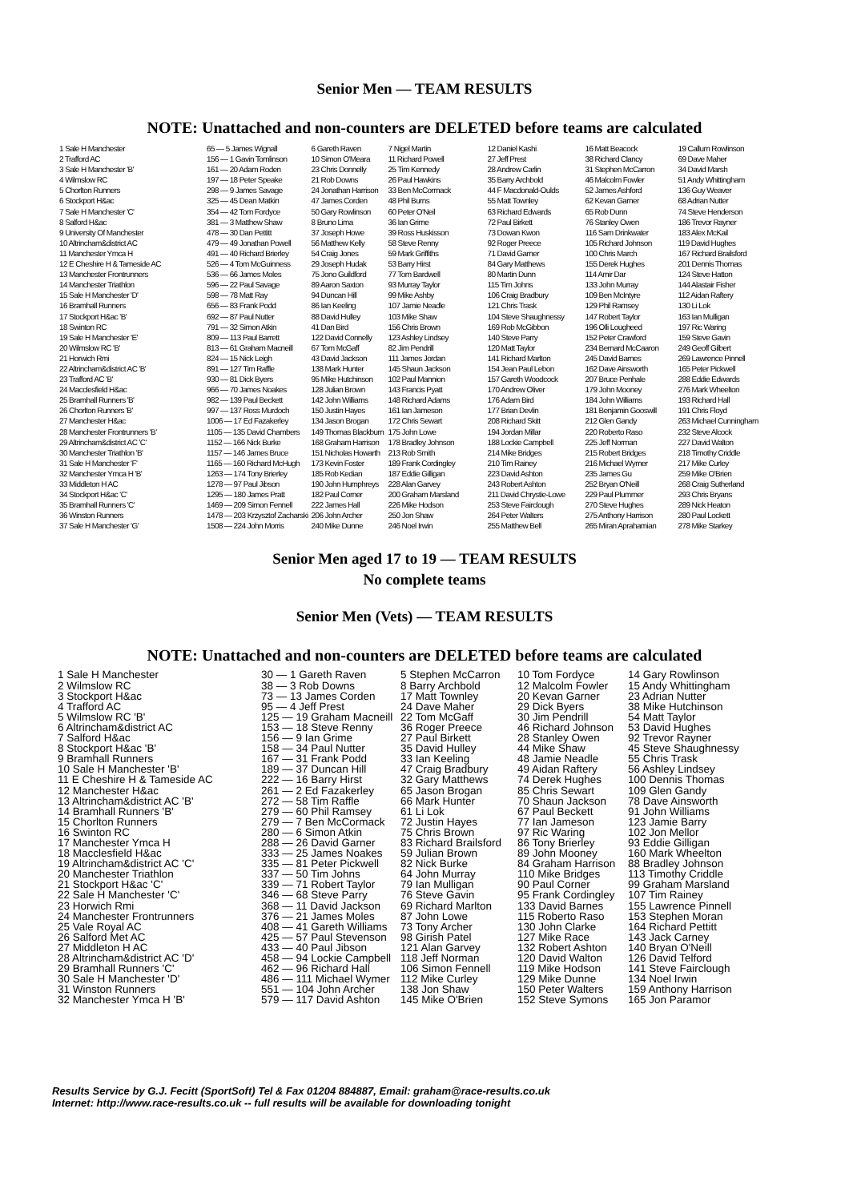Senior Men — TEAM RESULTS
NOTE: Unattached and non-counters are DELETED before teams are calculated
| 1 Sale H Manchester | 65 — 5 James Wignall | 6 Gareth Raven | 7 Nigel Martin | 12 Daniel Kashi | 16 Matt Beacock | 19 Callum Rowlinson |
| 2 Trafford AC | 156 — 1 Gavin Tomlinson | 10 Simon O'Meara | 11 Richard Powell | 27 Jeff Prest | 38 Richard Clancy | 69 Dave Maher |
| 3 Sale H Manchester 'B' | 161 — 20 Adam Roden | 23 Chris Donnelly | 25 Tim Kennedy | 28 Andrew Carlin | 31 Stephen McCarron | 34 David Marsh |
| 4 Wilmslow RC | 197 — 18 Peter Speake | 21 Rob Downs | 26 Paul Hawkins | 35 Barry Archbold | 46 Malcolm Fowler | 51 Andy Whittingham |
| 5 Chorlton Runners | 298 — 9 James Savage | 24 Jonathan Harrison | 33 Ben McCormack | 44 F Macdonald-Oulds | 52 James Ashford | 136 Guy Weaver |
| 6 Stockport H&ac | 325 — 45 Dean Matkin | 47 James Corden | 48 Phil Burns | 55 Matt Townley | 62 Kevan Garner | 68 Adrian Nutter |
| 7 Sale H Manchester 'C' | 354 — 42 Tom Fordyce | 50 Gary Rowlinson | 60 Peter O'Neil | 63 Richard Edwards | 65 Rob Dunn | 74 Steve Henderson |
| 8 Salford H&ac | 381 — 3 Matthew Shaw | 8 Bruno Lima | 36 Ian Grime | 72 Paul Birkett | 76 Stanley Owen | 186 Trevor Rayner |
| 9 University Of Manchester | 478 — 30 Dan Pettitt | 37 Joseph Howe | 39 Ross Huskisson | 73 Dowan Kwon | 116 Sam Drinkwater | 183 Alex McKail |
| 10 Altrincham&district AC | 479 — 49 Jonathan Powell | 56 Matthew Kelly | 58 Steve Renny | 92 Roger Preece | 105 Richard Johnson | 119 David Hughes |
| 11 Manchester Ymca H | 491 — 40 Richard Brierley | 54 Craig Jones | 59 Mark Griffiths | 71 David Garner | 100 Chris March | 167 Richard Brailsford |
| 12 E Cheshire H & Tameside AC | 526 — 4 Tom McGuinness | 29 Joseph Hudak | 53 Barry Hirst | 84 Gary Matthews | 155 Derek Hughes | 201 Dennis Thomas |
| 13 Manchester Frontrunners | 536 — 66 James Moles | 75 Jono Guildford | 77 Tom Bardwell | 80 Martin Dunn | 114 Amir Dar | 124 Steve Hatton |
| 14 Manchester Triathlon | 596 — 22 Paul Savage | 89 Aaron Saxton | 93 Murray Taylor | 115 Tim Johns | 133 John Murray | 144 Alastair Fisher |
| 15 Sale H Manchester 'D' | 598 — 78 Matt Ray | 94 Duncan Hill | 99 Mike Ashby | 106 Craig Bradbury | 109 Ben McIntyre | 112 Aidan Raftery |
| 16 Bramhall Runners | 656 — 83 Frank Podd | 86 Ian Keeling | 107 Jamie Neadle | 121 Chris Trask | 129 Phil Ramsey | 130 Li Lok |
| 17 Stockport H&ac 'B' | 692 — 87 Paul Nutter | 88 David Hulley | 103 Mike Shaw | 104 Steve Shaughnessy | 147 Robert Taylor | 163 Ian Mulligan |
| 18 Swinton RC | 791 — 32 Simon Atkin | 41 Dan Bird | 156 Chris Brown | 169 Rob McGibbon | 196 Olli Lougheed | 197 Ric Waring |
| 19 Sale H Manchester 'E' | 809 — 113 Paul Barrett | 122 David Connelly | 123 Ashley Lindsey | 140 Steve Parry | 152 Peter Crawford | 159 Steve Gavin |
| 20 Wilmslow RC 'B' | 813 — 61 Graham Macneill | 67 Tom McGaff | 82 Jim Pendrill | 120 Matt Taylor | 234 Bernard McCaaron | 249 Geoff Gilbert |
| 21 Horwich Rmi | 824 — 15 Nick Leigh | 43 David Jackson | 111 James Jordan | 141 Richard Marlton | 245 David Barnes | 269 Lawrence Pinnell |
| 22 Altrincham&district AC 'B' | 891 — 127 Tim Raffle | 138 Mark Hunter | 145 Shaun Jackson | 154 Jean Paul Lebon | 162 Dave Ainsworth | 165 Peter Pickwell |
| 23 Trafford AC 'B' | 930 — 81 Dick Byers | 95 Mike Hutchinson | 102 Paul Mannion | 157 Gareth Woodcock | 207 Bruce Penhale | 288 Eddie Edwards |
| 24 Macclesfield H&ac | 966 — 70 James Noakes | 128 Julian Brown | 143 Francis Pyatt | 170 Andrew Oliver | 179 John Mooney | 276 Mark Wheelton |
| 25 Bramhall Runners 'B' | 982 — 139 Paul Beckett | 142 John Williams | 148 Richard Adams | 176 Adam Bird | 184 John Williams | 193 Richard Hall |
| 26 Chorlton Runners 'B' | 997 — 137 Ross Murdoch | 150 Justin Hayes | 161 Ian Jameson | 177 Brian Devlin | 181 Benjamin Gooswill | 191 Chris Floyd |
| 27 Manchester H&ac | 1006 — 17 Ed Fazakerley | 134 Jason Brogan | 172 Chris Sewart | 208 Richard Skitt | 212 Glen Gandy | 263 Michael Cunningham |
| 28 Manchester Frontrunners 'B' | 1105 — 135 David Chambers | 149 Thomas Blackburn | 175 John Lowe | 194 Jordan Millar | 220 Roberto Raso | 232 Steve Alcock |
| 29 Altrincham&district AC 'C' | 1152 — 166 Nick Burke | 168 Graham Harrison | 178 Bradley Johnson | 188 Lockie Campbell | 225 Jeff Norman | 227 David Walton |
| 30 Manchester Triathlon 'B' | 1157 — 146 James Bruce | 151 Nicholas Howarth | 213 Rob Smith | 214 Mike Bridges | 215 Robert Bridges | 218 Timothy Criddle |
| 31 Sale H Manchester 'F' | 1165 — 160 Richard McHugh | 173 Kevin Foster | 189 Frank Cordingley | 210 Tim Rainey | 216 Michael Wymer | 217 Mike Curley |
| 32 Manchester Ymca H 'B' | 1263 — 174 Tony Brierley | 185 Rob Kedian | 187 Eddie Gilligan | 223 David Ashton | 235 James Gu | 259 Mike O'Brien |
| 33 Middleton H AC | 1278 — 97 Paul Jibson | 190 John Humphreys | 228 Alan Garvey | 243 Robert Ashton | 252 Bryan O'Neill | 268 Craig Sutherland |
| 34 Stockport H&ac 'C' | 1295 — 180 James Pratt | 182 Paul Corner | 200 Graham Marsland | 211 David Chrystie-Lowe | 229 Paul Plummer | 293 Chris Bryans |
| 35 Bramhall Runners 'C' | 1469 — 209 Simon Fennell | 222 James Hall | 226 Mike Hodson | 253 Steve Fairclough | 270 Steve Hughes | 289 Nick Heaton |
| 36 Winston Runners | 1478 — 203 Krzysztof Zacharski | 206 John Archer | 250 Jon Shaw | 264 Peter Walters | 275 Anthony Harrison | 280 Paul Lockett |
| 37 Sale H Manchester 'G' | 1508 — 224 John Morris | 240 Mike Dunne | 246 Noel Irwin | 255 Matthew Bell | 265 Miran Aprahamian | 278 Mike Starkey |
Senior Men aged 17 to 19 — TEAM RESULTS
No complete teams
Senior Men (Vets) — TEAM RESULTS
NOTE: Unattached and non-counters are DELETED before teams are calculated
| 1 Sale H Manchester | 30 — 1 Gareth Raven | 5 Stephen McCarron | 10 Tom Fordyce | 14 Gary Rowlinson |
| 2 Wilmslow RC | 38 — 3 Rob Downs | 8 Barry Archbold | 12 Malcolm Fowler | 15 Andy Whittingham |
| 3 Stockport H&ac | 73 — 13 James Corden | 17 Matt Townley | 20 Kevan Garner | 23 Adrian Nutter |
| 4 Trafford AC | 95 — 4 Jeff Prest | 24 Dave Maher | 29 Dick Byers | 38 Mike Hutchinson |
| 5 Wilmslow RC 'B' | 125 — 19 Graham Macneill | 22 Tom McGaff | 30 Jim Pendrill | 54 Matt Taylor |
| 6 Altrincham&district AC | 153 — 18 Steve Renny | 36 Roger Preece | 46 Richard Johnson | 53 David Hughes |
| 7 Salford H&ac | 156 — 9 Ian Grime | 27 Paul Birkett | 28 Stanley Owen | 92 Trevor Rayner |
| 8 Stockport H&ac 'B' | 158 — 34 Paul Nutter | 35 David Hulley | 44 Mike Shaw | 45 Steve Shaughnessy |
| 9 Bramhall Runners | 167 — 31 Frank Podd | 33 Ian Keeling | 48 Jamie Neadle | 55 Chris Trask |
| 10 Sale H Manchester 'B' | 189 — 37 Duncan Hill | 47 Craig Bradbury | 49 Aidan Raftery | 56 Ashley Lindsey |
| 11 E Cheshire H & Tameside AC | 222 — 16 Barry Hirst | 32 Gary Matthews | 74 Derek Hughes | 100 Dennis Thomas |
| 12 Manchester H&ac | 261 — 2 Ed Fazakerley | 65 Jason Brogan | 85 Chris Sewart | 109 Glen Gandy |
| 13 Altrincham&district AC 'B' | 272 — 58 Tim Raffle | 66 Mark Hunter | 70 Shaun Jackson | 78 Dave Ainsworth |
| 14 Bramhall Runners 'B' | 279 — 60 Phil Ramsey | 61 Li Lok | 67 Paul Beckett | 91 John Williams |
| 15 Chorlton Runners | 279 — 7 Ben McCormack | 72 Justin Hayes | 77 Ian Jameson | 123 Jamie Barry |
| 16 Swinton RC | 280 — 6 Simon Atkin | 75 Chris Brown | 97 Ric Waring | 102 Jon Mellor |
| 17 Manchester Ymca H | 288 — 26 David Garner | 83 Richard Brailsford | 86 Tony Brierley | 93 Eddie Gilligan |
| 18 Macclesfield H&ac | 333 — 25 James Noakes | 59 Julian Brown | 89 John Mooney | 160 Mark Wheelton |
| 19 Altrincham&district AC 'C' | 335 — 81 Peter Pickwell | 82 Nick Burke | 84 Graham Harrison | 88 Bradley Johnson |
| 20 Manchester Triathlon | 337 — 50 Tim Johns | 64 John Murray | 110 Mike Bridges | 113 Timothy Criddle |
| 21 Stockport H&ac 'C' | 339 — 71 Robert Taylor | 79 Ian Mulligan | 90 Paul Corner | 99 Graham Marsland |
| 22 Sale H Manchester 'C' | 346 — 68 Steve Parry | 76 Steve Gavin | 95 Frank Cordingley | 107 Tim Rainey |
| 23 Horwich Rmi | 368 — 11 David Jackson | 69 Richard Marlton | 133 David Barnes | 155 Lawrence Pinnell |
| 24 Manchester Frontrunners | 376 — 21 James Moles | 87 John Lowe | 115 Roberto Raso | 153 Stephen Moran |
| 25 Vale Royal AC | 408 — 41 Gareth Williams | 73 Tony Archer | 130 John Clarke | 164 Richard Pettitt |
| 26 Salford Met AC | 425 — 57 Paul Stevenson | 98 Girish Patel | 127 Mike Race | 143 Jack Carney |
| 27 Middleton H AC | 433 — 40 Paul Jibson | 121 Alan Garvey | 132 Robert Ashton | 140 Bryan O'Neill |
| 28 Altrincham&district AC 'D' | 458 — 94 Lockie Campbell | 118 Jeff Norman | 120 David Walton | 126 David Telford |
| 29 Bramhall Runners 'C' | 462 — 96 Richard Hall | 106 Simon Fennell | 119 Mike Hodson | 141 Steve Fairclough |
| 30 Sale H Manchester 'D' | 486 — 111 Michael Wymer | 112 Mike Curley | 129 Mike Dunne | 134 Noel Irwin |
| 31 Winston Runners | 551 — 104 John Archer | 138 Jon Shaw | 150 Peter Walters | 159 Anthony Harrison |
| 32 Manchester Ymca H 'B' | 579 — 117 David Ashton | 145 Mike O'Brien | 152 Steve Symons | 165 Jon Paramor |
Results Service by G.J. Fecitt (SportSoft) Tel & Fax 01204 884887, Email: graham@race-results.co.uk
Internet: http://www.race-results.co.uk -- full results will be available for downloading tonight